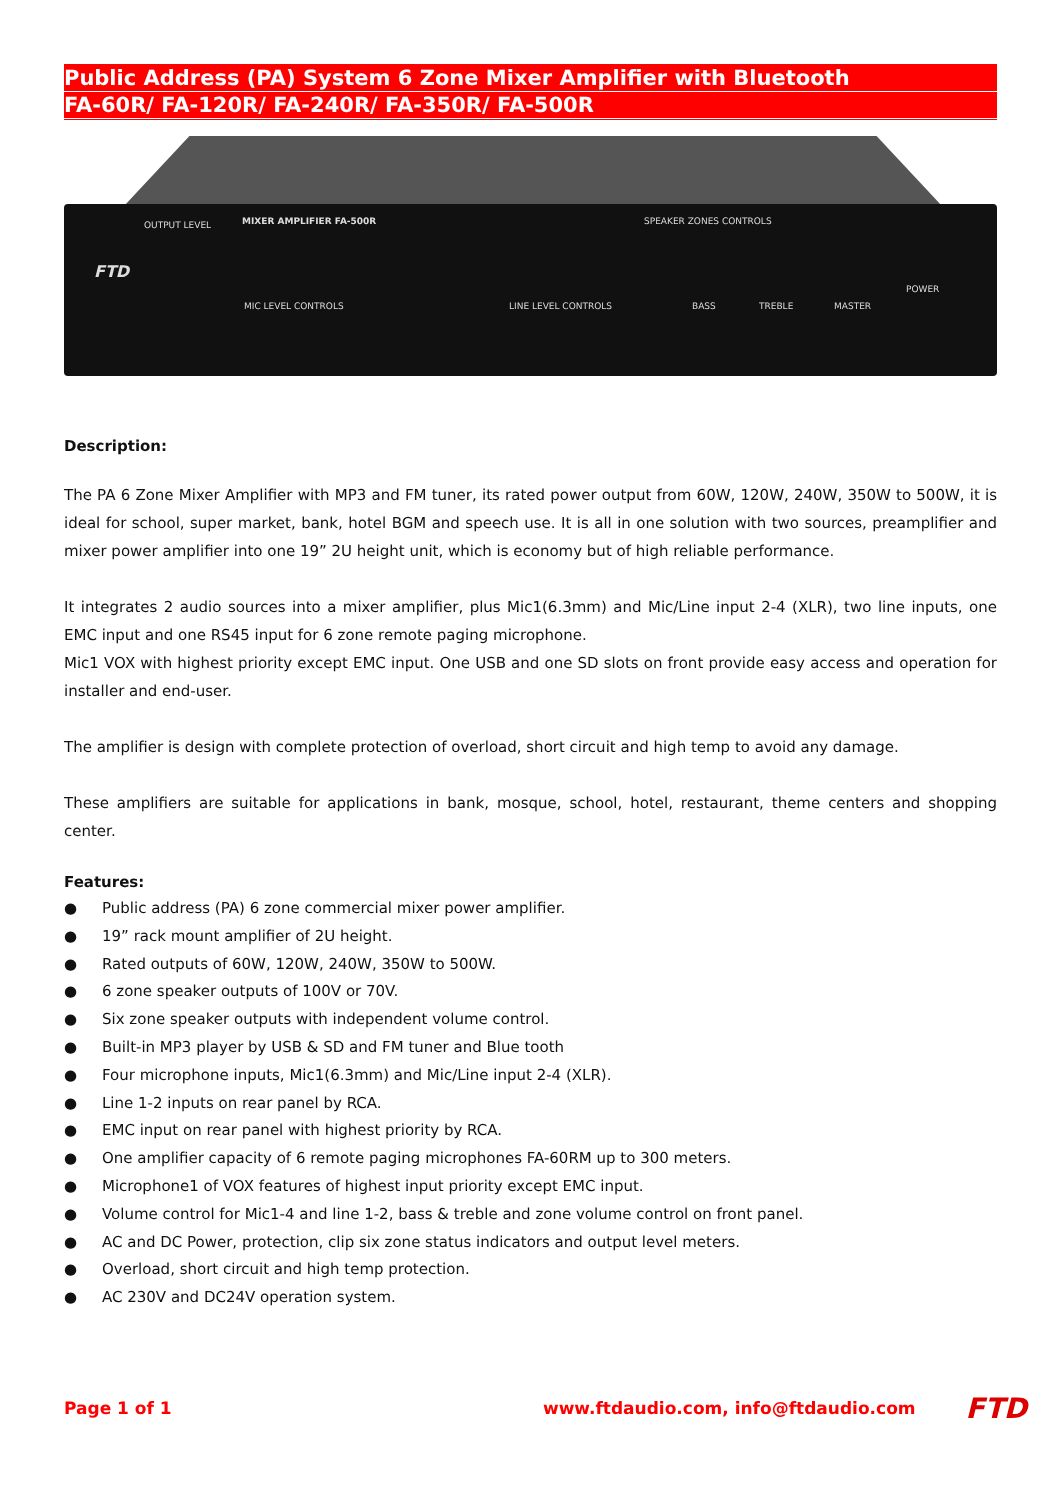Public Address (PA) System 6 Zone Mixer Amplifier with Bluetooth
FA-60R/ FA-120R/ FA-240R/ FA-350R/ FA-500R
FTD
OUTPUT LEVEL MIXER AMPLIFIER FA-500R SPEAKER ZONES CONTROLS
MIC LEVEL CONTROLS LINE LEVEL CONTROLS BASS TREBLE MASTER
POWER
Description:
The PA 6 Zone Mixer Amplifier with MP3 and FM tuner, its rated power output from 60W, 120W, 240W, 350W to 500W, it is ideal for school, super market, bank, hotel BGM and speech use. It is all in one solution with two sources, preamplifier and mixer power amplifier into one 19” 2U height unit, which is economy but of high reliable performance.
It integrates 2 audio sources into a mixer amplifier, plus Mic1(6.3mm) and Mic/Line input 2-4 (XLR), two line inputs, one EMC input and one RS45 input for 6 zone remote paging microphone.
Mic1 VOX with highest priority except EMC input. One USB and one SD slots on front provide easy access and operation for installer and end-user.
The amplifier is design with complete protection of overload, short circuit and high temp to avoid any damage.
These amplifiers are suitable for applications in bank, mosque, school, hotel, restaurant, theme centers and shopping center.
Features:
● Public address (PA) 6 zone commercial mixer power amplifier.
● 19” rack mount amplifier of 2U height.
● Rated outputs of 60W, 120W, 240W, 350W to 500W.
● 6 zone speaker outputs of 100V or 70V.
● Six zone speaker outputs with independent volume control.
● Built-in MP3 player by USB & SD and FM tuner and Blue tooth
● Four microphone inputs, Mic1(6.3mm) and Mic/Line input 2-4 (XLR).
● Line 1-2 inputs on rear panel by RCA.
● EMC input on rear panel with highest priority by RCA.
● One amplifier capacity of 6 remote paging microphones FA-60RM up to 300 meters.
● Microphone1 of VOX features of highest input priority except EMC input.
● Volume control for Mic1-4 and line 1-2, bass & treble and zone volume control on front panel.
● AC and DC Power, protection, clip six zone status indicators and output level meters.
● Overload, short circuit and high temp protection.
● AC 230V and DC24V operation system.
Page 1 of 1 www.ftdaudio.com, info@ftdaudio.com FTD